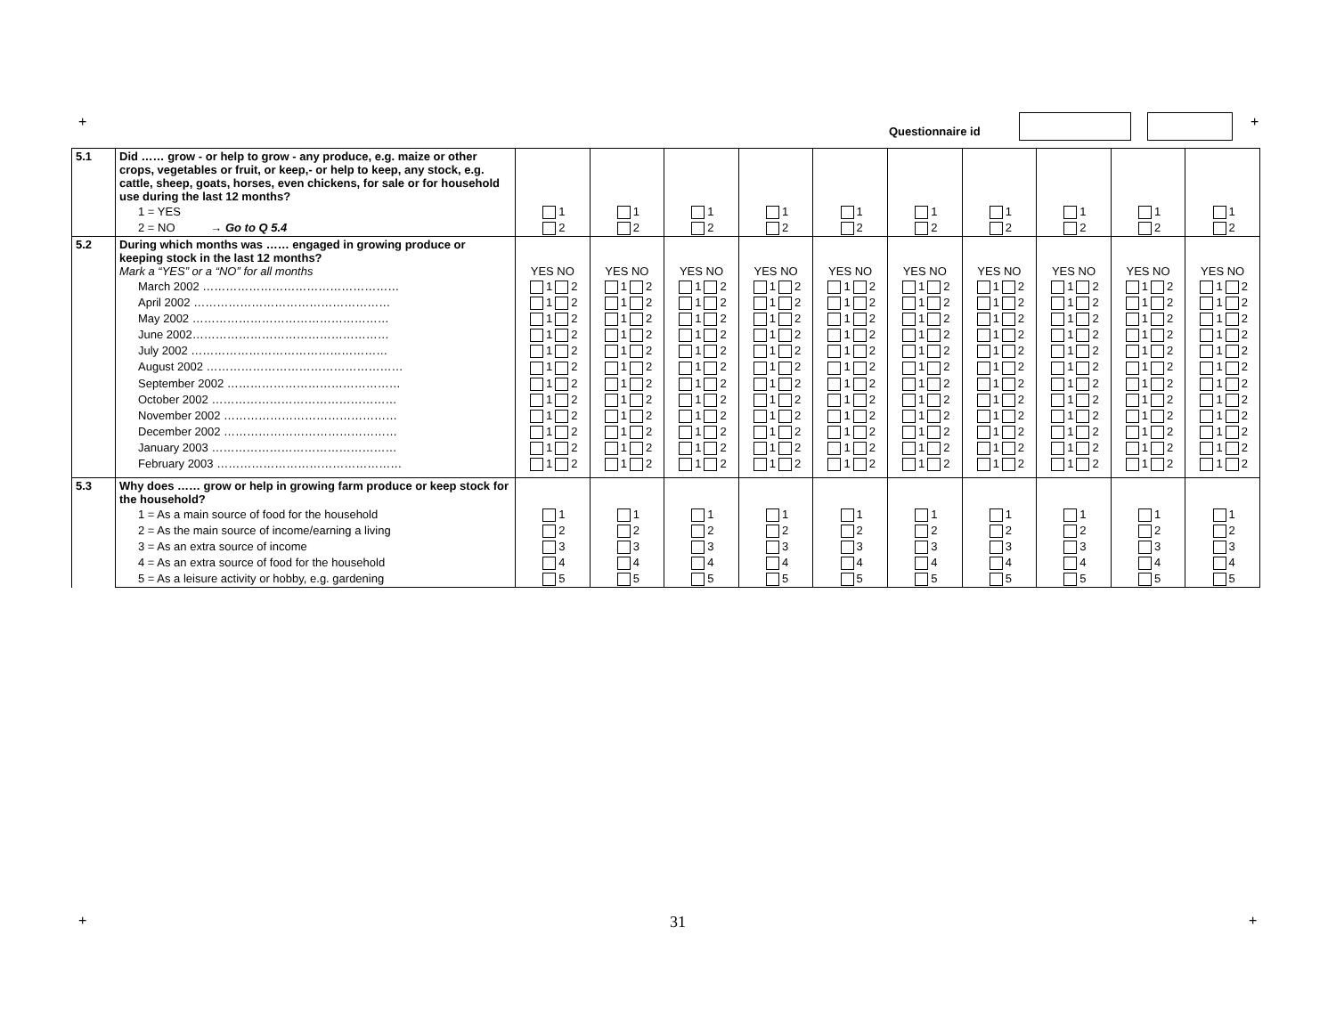+
Questionnaire id
+
| 5.1 | Did …… grow - or help to grow - any produce, e.g. maize or other crops, vegetables or fruit, or keep,- or help to keep, any stock, e.g. cattle, sheep, goats, horses, even chickens, for sale or for household use during the last 12 months? | | | | | | | | | | |
| | 1 = YES | 1 | 1 | 1 | 1 | 1 | 1 | 1 | 1 | 1 | 1 |
| | 2 = NO → Go to Q 5.4 | 2 | 2 | 2 | 2 | 2 | 2 | 2 | 2 | 2 | 2 |
| 5.2 | During which months was …… engaged in growing produce or keeping stock in the last 12 months? Mark a “YES” or a “NO” for all months | YES NO | YES NO | YES NO | YES NO | YES NO | YES NO | YES NO | YES NO | YES NO | YES NO |
| | March 2002 …………………………………………… | 1 2 | 1 2 | 1 2 | 1 2 | 1 2 | 1 2 | 1 2 | 1 2 | 1 2 | 1 2 |
| | April 2002 …………………………………………… | 1 2 | 1 2 | 1 2 | 1 2 | 1 2 | 1 2 | 1 2 | 1 2 | 1 2 | 1 2 |
| | May 2002 …………………………………………… | 1 2 | 1 2 | 1 2 | 1 2 | 1 2 | 1 2 | 1 2 | 1 2 | 1 2 | 1 2 |
| | June 2002…………………………………………… | 1 2 | 1 2 | 1 2 | 1 2 | 1 2 | 1 2 | 1 2 | 1 2 | 1 2 | 1 2 |
| | July 2002 …………………………………………… | 1 2 | 1 2 | 1 2 | 1 2 | 1 2 | 1 2 | 1 2 | 1 2 | 1 2 | 1 2 |
| | August 2002 …………………………………………… | 1 2 | 1 2 | 1 2 | 1 2 | 1 2 | 1 2 | 1 2 | 1 2 | 1 2 | 1 2 |
| | September 2002 ……………………………………… | 1 2 | 1 2 | 1 2 | 1 2 | 1 2 | 1 2 | 1 2 | 1 2 | 1 2 | 1 2 |
| | October 2002 ………………………………………… | 1 2 | 1 2 | 1 2 | 1 2 | 1 2 | 1 2 | 1 2 | 1 2 | 1 2 | 1 2 |
| | November 2002 ……………………………………… | 1 2 | 1 2 | 1 2 | 1 2 | 1 2 | 1 2 | 1 2 | 1 2 | 1 2 | 1 2 |
| | December 2002 ……………………………………… | 1 2 | 1 2 | 1 2 | 1 2 | 1 2 | 1 2 | 1 2 | 1 2 | 1 2 | 1 2 |
| | January 2003 ………………………………………… | 1 2 | 1 2 | 1 2 | 1 2 | 1 2 | 1 2 | 1 2 | 1 2 | 1 2 | 1 2 |
| | February 2003 ………………………………………… | 1 2 | 1 2 | 1 2 | 1 2 | 1 2 | 1 2 | 1 2 | 1 2 | 1 2 | 1 2 |
| 5.3 | Why does …… grow or help in growing farm produce or keep stock for the household? | | | | | | | | | | |
| | 1 = As a main source of food for the household | 1 | 1 | 1 | 1 | 1 | 1 | 1 | 1 | 1 | 1 |
| | 2 = As the main source of income/earning a living | 2 | 2 | 2 | 2 | 2 | 2 | 2 | 2 | 2 | 2 |
| | 3 = As an extra source of income | 3 | 3 | 3 | 3 | 3 | 3 | 3 | 3 | 3 | 3 |
| | 4 = As an extra source of food for the household | 4 | 4 | 4 | 4 | 4 | 4 | 4 | 4 | 4 | 4 |
| | 5 = As a leisure activity or hobby, e.g. gardening | 5 | 5 | 5 | 5 | 5 | 5 | 5 | 5 | 5 | 5 |
+ 31 +